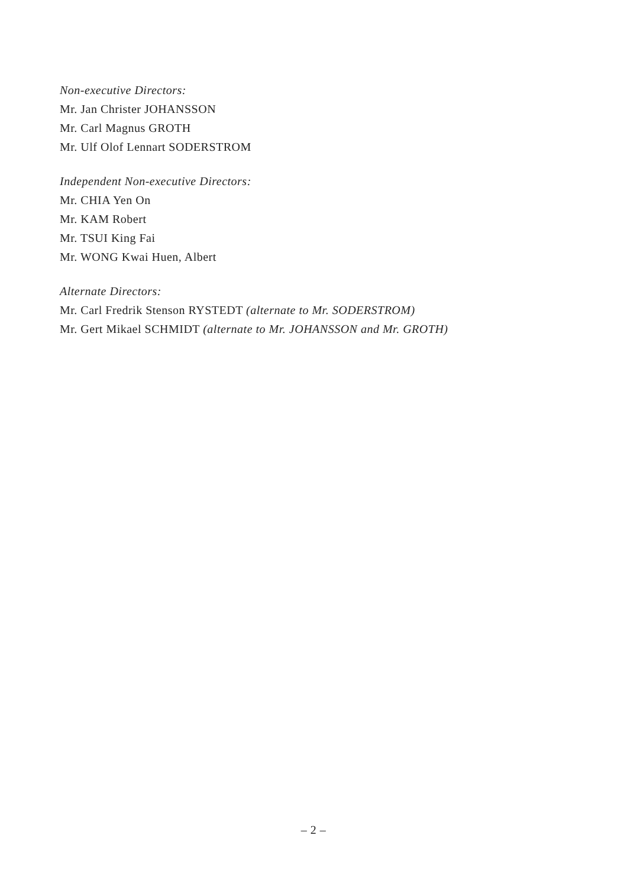Non-executive Directors:
Mr. Jan Christer JOHANSSON
Mr. Carl Magnus GROTH
Mr. Ulf Olof Lennart SODERSTROM
Independent Non-executive Directors:
Mr. CHIA Yen On
Mr. KAM Robert
Mr. TSUI King Fai
Mr. WONG Kwai Huen, Albert
Alternate Directors:
Mr. Carl Fredrik Stenson RYSTEDT (alternate to Mr. SODERSTROM)
Mr. Gert Mikael SCHMIDT (alternate to Mr. JOHANSSON and Mr. GROTH)
– 2 –